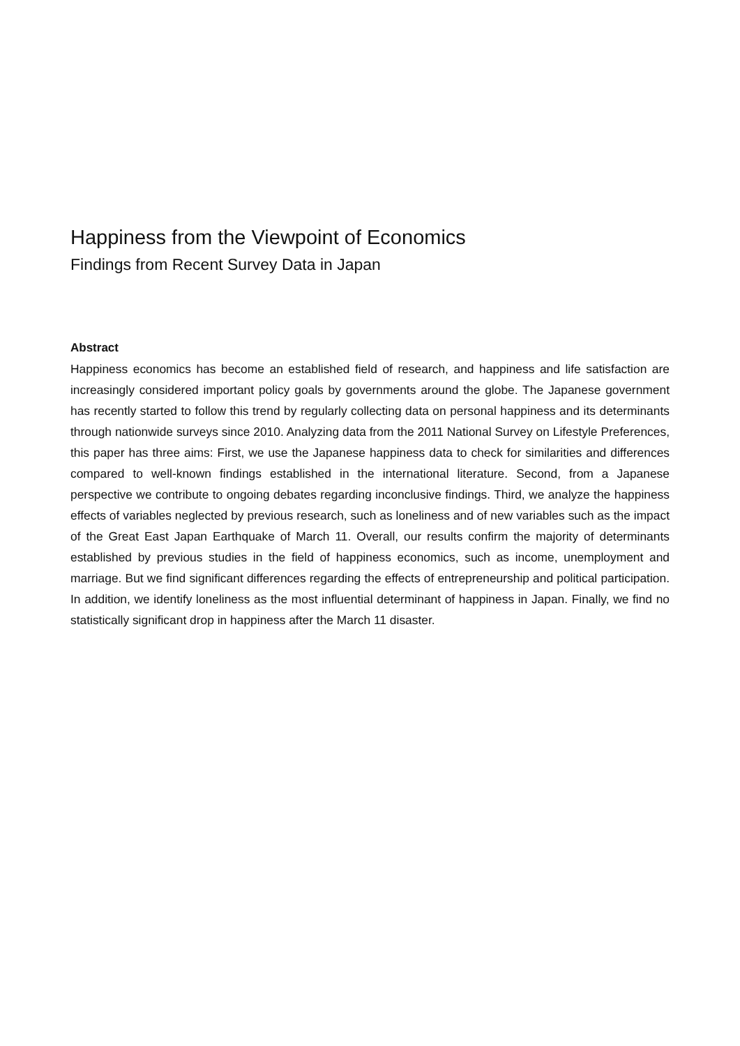Happiness from the Viewpoint of Economics
Findings from Recent Survey Data in Japan
Abstract
Happiness economics has become an established field of research, and happiness and life satisfaction are increasingly considered important policy goals by governments around the globe. The Japanese government has recently started to follow this trend by regularly collecting data on personal happiness and its determinants through nationwide surveys since 2010. Analyzing data from the 2011 National Survey on Lifestyle Preferences, this paper has three aims: First, we use the Japanese happiness data to check for similarities and differences compared to well-known findings established in the international literature. Second, from a Japanese perspective we contribute to ongoing debates regarding inconclusive findings. Third, we analyze the happiness effects of variables neglected by previous research, such as loneliness and of new variables such as the impact of the Great East Japan Earthquake of March 11. Overall, our results confirm the majority of determinants established by previous studies in the field of happiness economics, such as income, unemployment and marriage. But we find significant differences regarding the effects of entrepreneurship and political participation. In addition, we identify loneliness as the most influential determinant of happiness in Japan. Finally, we find no statistically significant drop in happiness after the March 11 disaster.